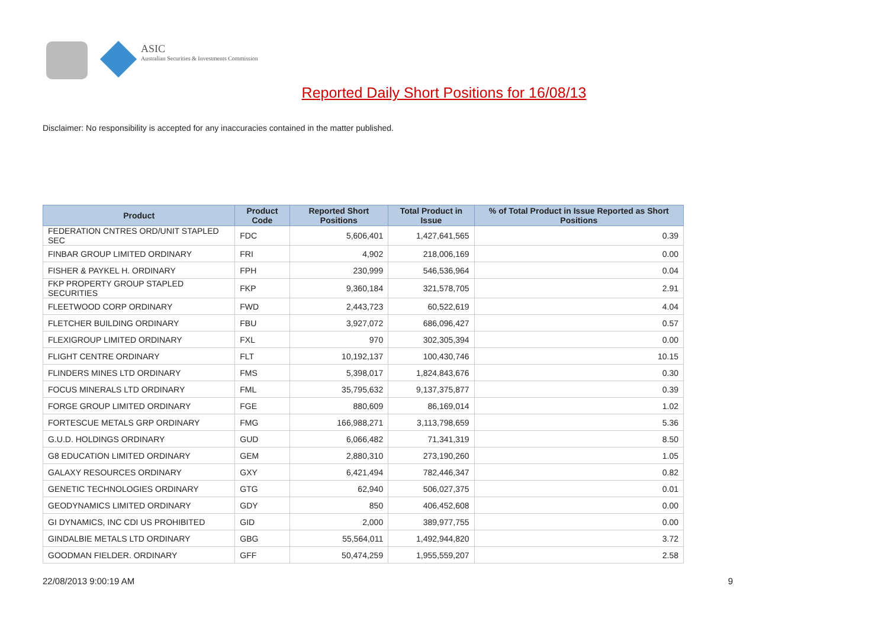ASIC
Australian Securities & Investments Commission
Reported Daily Short Positions for 16/08/13
Disclaimer: No responsibility is accepted for any inaccuracies contained in the matter published.
| Product | Product Code | Reported Short Positions | Total Product in Issue | % of Total Product in Issue Reported as Short Positions |
| --- | --- | --- | --- | --- |
| FEDERATION CNTRES ORD/UNIT STAPLED SEC | FDC | 5,606,401 | 1,427,641,565 | 0.39 |
| FINBAR GROUP LIMITED ORDINARY | FRI | 4,902 | 218,006,169 | 0.00 |
| FISHER & PAYKEL H. ORDINARY | FPH | 230,999 | 546,536,964 | 0.04 |
| FKP PROPERTY GROUP STAPLED SECURITIES | FKP | 9,360,184 | 321,578,705 | 2.91 |
| FLEETWOOD CORP ORDINARY | FWD | 2,443,723 | 60,522,619 | 4.04 |
| FLETCHER BUILDING ORDINARY | FBU | 3,927,072 | 686,096,427 | 0.57 |
| FLEXIGROUP LIMITED ORDINARY | FXL | 970 | 302,305,394 | 0.00 |
| FLIGHT CENTRE ORDINARY | FLT | 10,192,137 | 100,430,746 | 10.15 |
| FLINDERS MINES LTD ORDINARY | FMS | 5,398,017 | 1,824,843,676 | 0.30 |
| FOCUS MINERALS LTD ORDINARY | FML | 35,795,632 | 9,137,375,877 | 0.39 |
| FORGE GROUP LIMITED ORDINARY | FGE | 880,609 | 86,169,014 | 1.02 |
| FORTESCUE METALS GRP ORDINARY | FMG | 166,988,271 | 3,113,798,659 | 5.36 |
| G.U.D. HOLDINGS ORDINARY | GUD | 6,066,482 | 71,341,319 | 8.50 |
| G8 EDUCATION LIMITED ORDINARY | GEM | 2,880,310 | 273,190,260 | 1.05 |
| GALAXY RESOURCES ORDINARY | GXY | 6,421,494 | 782,446,347 | 0.82 |
| GENETIC TECHNOLOGIES ORDINARY | GTG | 62,940 | 506,027,375 | 0.01 |
| GEODYNAMICS LIMITED ORDINARY | GDY | 850 | 406,452,608 | 0.00 |
| GI DYNAMICS, INC CDI US PROHIBITED | GID | 2,000 | 389,977,755 | 0.00 |
| GINDALBIE METALS LTD ORDINARY | GBG | 55,564,011 | 1,492,944,820 | 3.72 |
| GOODMAN FIELDER. ORDINARY | GFF | 50,474,259 | 1,955,559,207 | 2.58 |
22/08/2013 9:00:19 AM 9